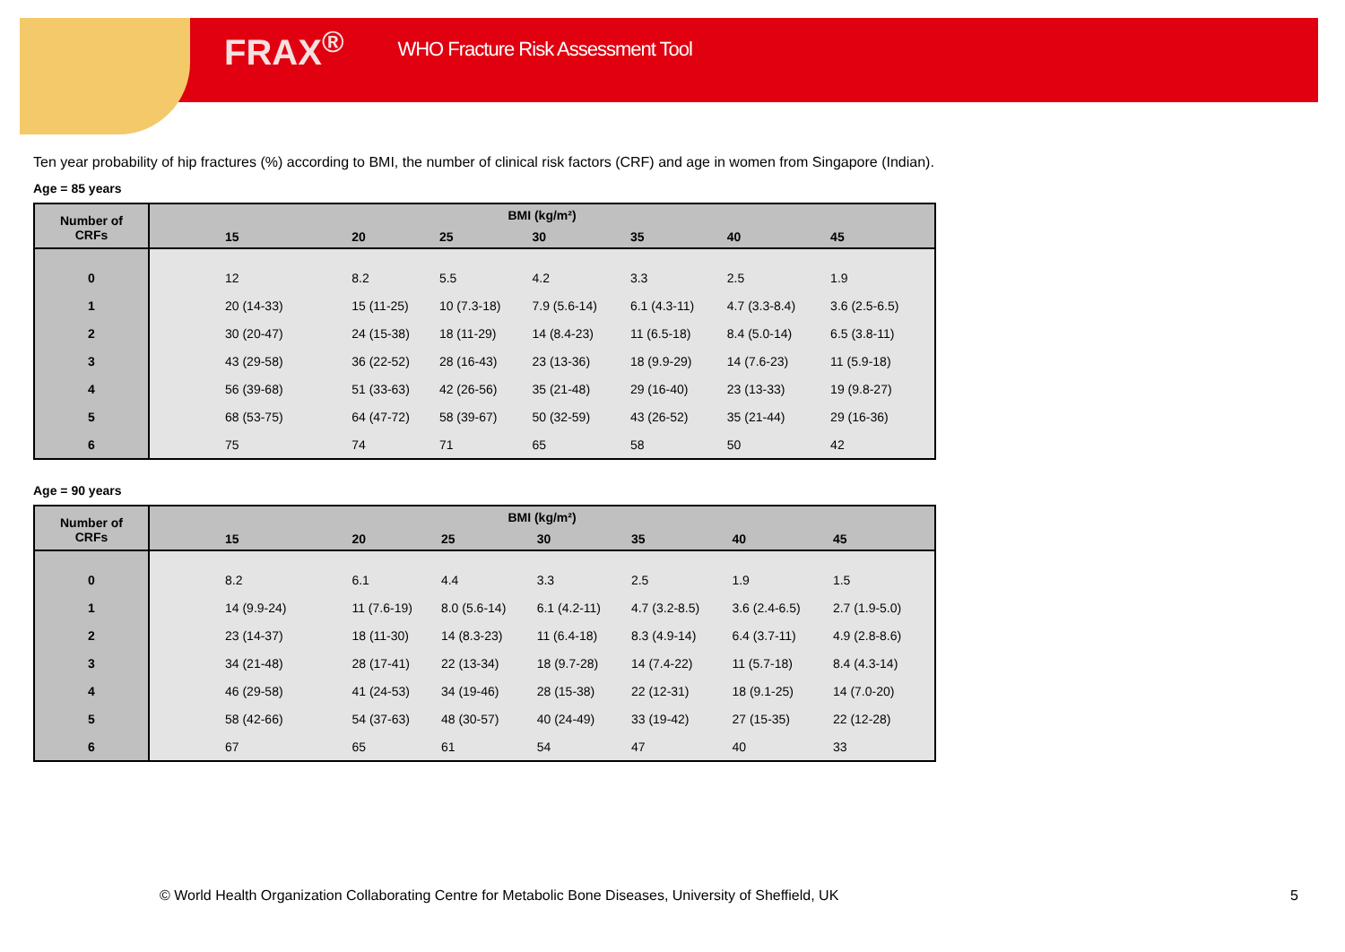FRAX<sup>®</sup> WHO Fracture Risk Assessment Tool
Ten year probability of hip fractures (%) according to BMI, the number of clinical risk factors (CRF) and age in women from Singapore (Indian).
Age = 85 years
| Number of CRFs | BMI (kg/m²) | | | | | | |
| --- | --- | --- | --- | --- | --- | --- | --- |
| | 15 | 20 | 25 | 30 | 35 | 40 | 45 |
| 0 | 12 | 8.2 | 5.5 | 4.2 | 3.3 | 2.5 | 1.9 |
| 1 | 20 (14-33) | 15 (11-25) | 10 (7.3-18) | 7.9 (5.6-14) | 6.1 (4.3-11) | 4.7 (3.3-8.4) | 3.6 (2.5-6.5) |
| 2 | 30 (20-47) | 24 (15-38) | 18 (11-29) | 14 (8.4-23) | 11 (6.5-18) | 8.4 (5.0-14) | 6.5 (3.8-11) |
| 3 | 43 (29-58) | 36 (22-52) | 28 (16-43) | 23 (13-36) | 18 (9.9-29) | 14 (7.6-23) | 11 (5.9-18) |
| 4 | 56 (39-68) | 51 (33-63) | 42 (26-56) | 35 (21-48) | 29 (16-40) | 23 (13-33) | 19 (9.8-27) |
| 5 | 68 (53-75) | 64 (47-72) | 58 (39-67) | 50 (32-59) | 43 (26-52) | 35 (21-44) | 29 (16-36) |
| 6 | 75 | 74 | 71 | 65 | 58 | 50 | 42 |
Age = 90 years
| Number of CRFs | BMI (kg/m²) | | | | | | |
| --- | --- | --- | --- | --- | --- | --- | --- |
| | 15 | 20 | 25 | 30 | 35 | 40 | 45 |
| 0 | 8.2 | 6.1 | 4.4 | 3.3 | 2.5 | 1.9 | 1.5 |
| 1 | 14 (9.9-24) | 11 (7.6-19) | 8.0 (5.6-14) | 6.1 (4.2-11) | 4.7 (3.2-8.5) | 3.6 (2.4-6.5) | 2.7 (1.9-5.0) |
| 2 | 23 (14-37) | 18 (11-30) | 14 (8.3-23) | 11 (6.4-18) | 8.3 (4.9-14) | 6.4 (3.7-11) | 4.9 (2.8-8.6) |
| 3 | 34 (21-48) | 28 (17-41) | 22 (13-34) | 18 (9.7-28) | 14 (7.4-22) | 11 (5.7-18) | 8.4 (4.3-14) |
| 4 | 46 (29-58) | 41 (24-53) | 34 (19-46) | 28 (15-38) | 22 (12-31) | 18 (9.1-25) | 14 (7.0-20) |
| 5 | 58 (42-66) | 54 (37-63) | 48 (30-57) | 40 (24-49) | 33 (19-42) | 27 (15-35) | 22 (12-28) |
| 6 | 67 | 65 | 61 | 54 | 47 | 40 | 33 |
© World Health Organization Collaborating Centre for Metabolic Bone Diseases, University of Sheffield, UK 5